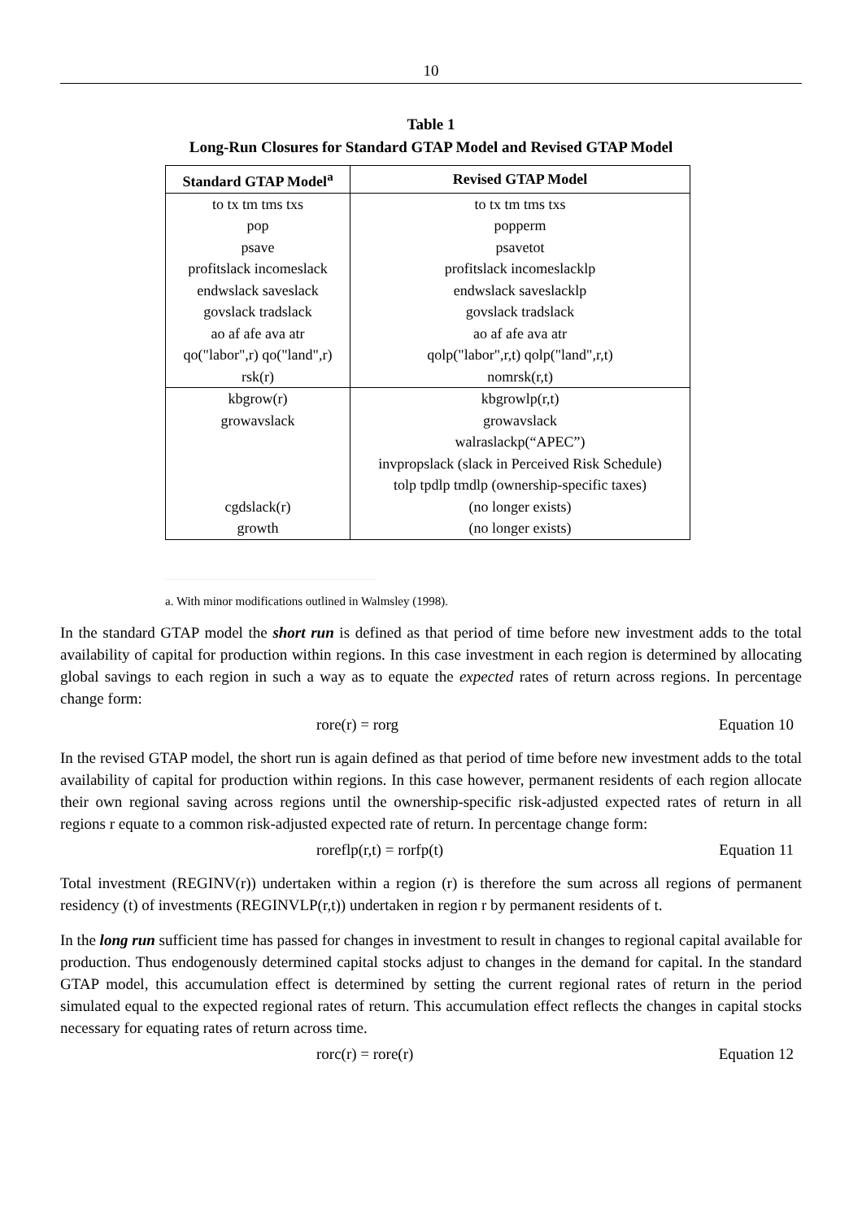10
Table 1
Long-Run Closures for Standard GTAP Model and Revised GTAP Model
| Standard GTAP Model<sup>a</sup> | Revised GTAP Model |
| --- | --- |
| to tx tm tms txs | to tx tm tms txs |
| pop | popperm |
| psave | psavetot |
| profitslack incomeslack | profitslack incomeslacklp |
| endwslack saveslack | endwslack saveslacklp |
| govslack tradslack | govslack tradslack |
| ao af afe ava atr | ao af afe ava atr |
| qo("labor",r) qo("land",r) | qolp("labor",r,t) qolp("land",r,t) |
| rsk(r) | nomrsk(r,t) |
| kbgrow(r) | kbgrowlp(r,t) |
| growavslack | growavslack |
| | walraslackp(“APEC”) |
| | invpropslack (slack in Perceived Risk Schedule) |
| | tolp tpdlp tmdlp (ownership-specific taxes) |
| cgdslack(r) | (no longer exists) |
| growth | (no longer exists) |
a. With minor modifications outlined in Walmsley (1998).
In the standard GTAP model the short run is defined as that period of time before new investment adds to the total availability of capital for production within regions. In this case investment in each region is determined by allocating global savings to each region in such a way as to equate the expected rates of return across regions. In percentage change form:
rore(r) = rorg Equation 10
In the revised GTAP model, the short run is again defined as that period of time before new investment adds to the total availability of capital for production within regions. In this case however, permanent residents of each region allocate their own regional saving across regions until the ownership-specific risk-adjusted expected rates of return in all regions r equate to a common risk-adjusted expected rate of return. In percentage change form:
roreflp(r,t) = rorfp(t) Equation 11
Total investment (REGINV(r)) undertaken within a region (r) is therefore the sum across all regions of permanent residency (t) of investments (REGINVLP(r,t)) undertaken in region r by permanent residents of t.
In the long run sufficient time has passed for changes in investment to result in changes to regional capital available for production. Thus endogenously determined capital stocks adjust to changes in the demand for capital. In the standard GTAP model, this accumulation effect is determined by setting the current regional rates of return in the period simulated equal to the expected regional rates of return. This accumulation effect reflects the changes in capital stocks necessary for equating rates of return across time.
rorc(r) = rore(r) Equation 12